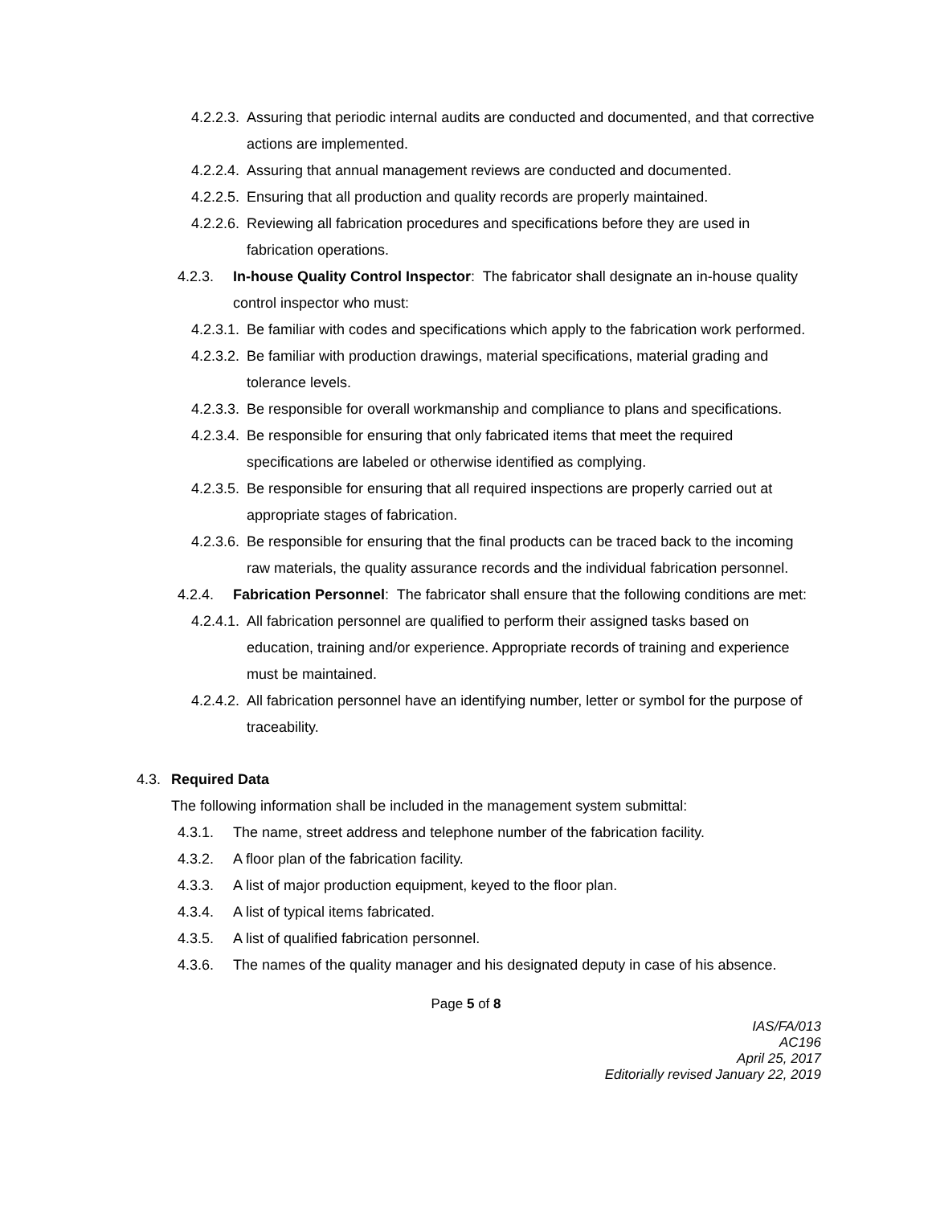4.2.2.3. Assuring that periodic internal audits are conducted and documented, and that corrective actions are implemented.
4.2.2.4. Assuring that annual management reviews are conducted and documented.
4.2.2.5. Ensuring that all production and quality records are properly maintained.
4.2.2.6. Reviewing all fabrication procedures and specifications before they are used in fabrication operations.
4.2.3. In-house Quality Control Inspector: The fabricator shall designate an in-house quality control inspector who must:
4.2.3.1. Be familiar with codes and specifications which apply to the fabrication work performed.
4.2.3.2. Be familiar with production drawings, material specifications, material grading and tolerance levels.
4.2.3.3. Be responsible for overall workmanship and compliance to plans and specifications.
4.2.3.4. Be responsible for ensuring that only fabricated items that meet the required specifications are labeled or otherwise identified as complying.
4.2.3.5. Be responsible for ensuring that all required inspections are properly carried out at appropriate stages of fabrication.
4.2.3.6. Be responsible for ensuring that the final products can be traced back to the incoming raw materials, the quality assurance records and the individual fabrication personnel.
4.2.4. Fabrication Personnel: The fabricator shall ensure that the following conditions are met:
4.2.4.1. All fabrication personnel are qualified to perform their assigned tasks based on education, training and/or experience. Appropriate records of training and experience must be maintained.
4.2.4.2. All fabrication personnel have an identifying number, letter or symbol for the purpose of traceability.
4.3. Required Data
The following information shall be included in the management system submittal:
4.3.1. The name, street address and telephone number of the fabrication facility.
4.3.2. A floor plan of the fabrication facility.
4.3.3. A list of major production equipment, keyed to the floor plan.
4.3.4. A list of typical items fabricated.
4.3.5. A list of qualified fabrication personnel.
4.3.6. The names of the quality manager and his designated deputy in case of his absence.
Page 5 of 8
IAS/FA/013
AC196
April 25, 2017
Editorially revised January 22, 2019